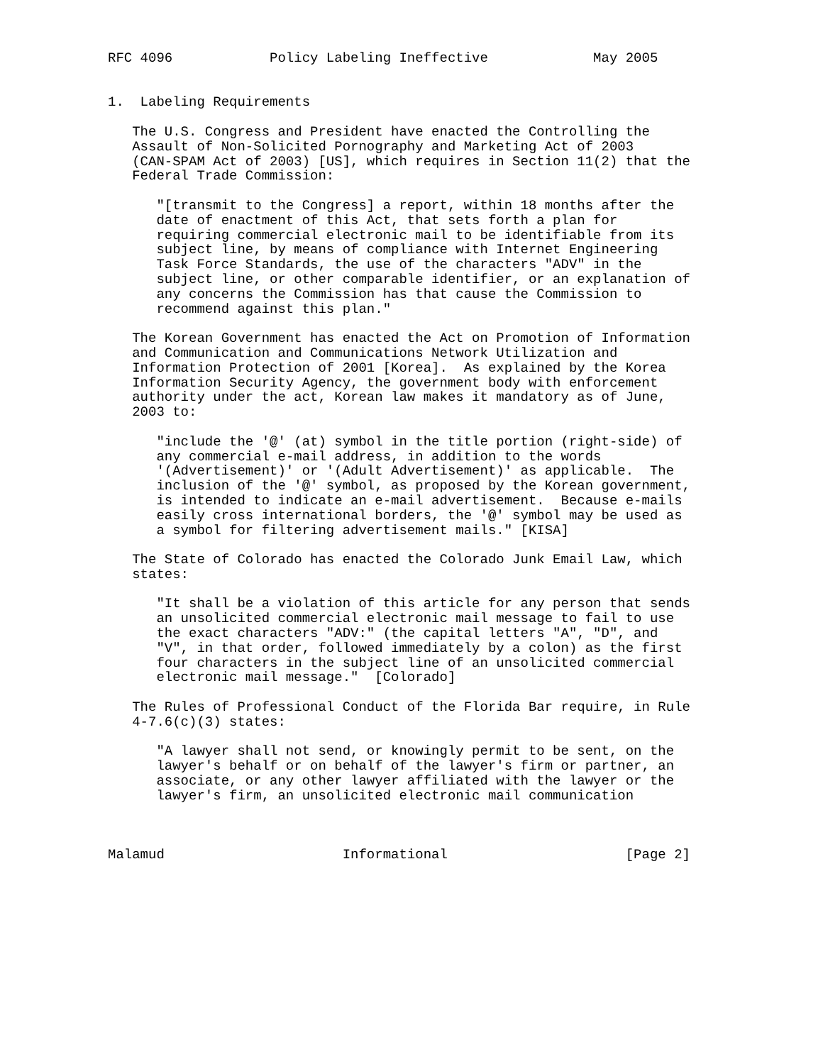RFC 4096            Policy Labeling Ineffective             May 2005


1.  Labeling Requirements

   The U.S. Congress and President have enacted the Controlling the
   Assault of Non-Solicited Pornography and Marketing Act of 2003
   (CAN-SPAM Act of 2003) [US], which requires in Section 11(2) that the
   Federal Trade Commission:

      "[transmit to the Congress] a report, within 18 months after the
      date of enactment of this Act, that sets forth a plan for
      requiring commercial electronic mail to be identifiable from its
      subject line, by means of compliance with Internet Engineering
      Task Force Standards, the use of the characters "ADV" in the
      subject line, or other comparable identifier, or an explanation of
      any concerns the Commission has that cause the Commission to
      recommend against this plan."

   The Korean Government has enacted the Act on Promotion of Information
   and Communication and Communications Network Utilization and
   Information Protection of 2001 [Korea].  As explained by the Korea
   Information Security Agency, the government body with enforcement
   authority under the act, Korean law makes it mandatory as of June,
   2003 to:

      "include the '@' (at) symbol in the title portion (right-side) of
      any commercial e-mail address, in addition to the words
      '(Advertisement)' or '(Adult Advertisement)' as applicable.  The
      inclusion of the '@' symbol, as proposed by the Korean government,
      is intended to indicate an e-mail advertisement.  Because e-mails
      easily cross international borders, the '@' symbol may be used as
      a symbol for filtering advertisement mails." [KISA]

   The State of Colorado has enacted the Colorado Junk Email Law, which
   states:

      "It shall be a violation of this article for any person that sends
      an unsolicited commercial electronic mail message to fail to use
      the exact characters "ADV:" (the capital letters "A", "D", and
      "V", in that order, followed immediately by a colon) as the first
      four characters in the subject line of an unsolicited commercial
      electronic mail message."  [Colorado]

   The Rules of Professional Conduct of the Florida Bar require, in Rule
   4-7.6(c)(3) states:

      "A lawyer shall not send, or knowingly permit to be sent, on the
      lawyer's behalf or on behalf of the lawyer's firm or partner, an
      associate, or any other lawyer affiliated with the lawyer or the
      lawyer's firm, an unsolicited electronic mail communication



Malamud                      Informational                      [Page 2]